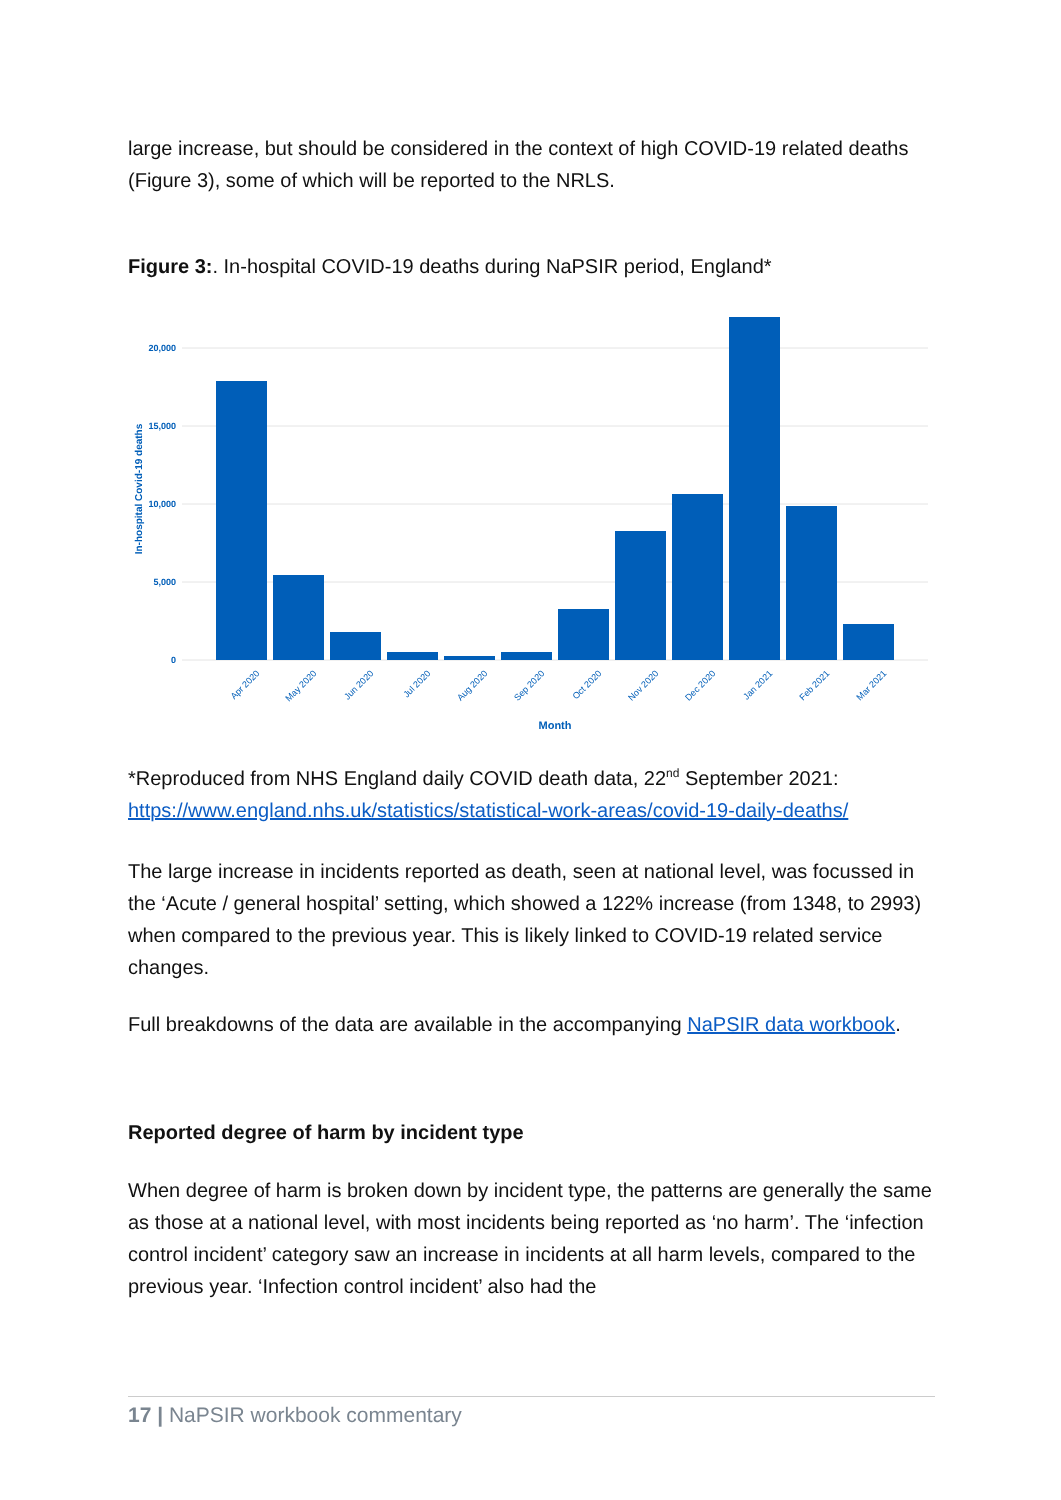large increase, but should be considered in the context of high COVID-19 related deaths (Figure 3), some of which will be reported to the NRLS.
Figure 3:. In-hospital COVID-19 deaths during NaPSIR period, England*
20,000
15,000
10,000
5,000
0
In-hospital Covid-19 deaths
Apr 2020
May 2020
Jun 2020
Jul 2020
Aug 2020
Sep 2020
Oct 2020
Nov 2020
Dec 2020
Jan 2021
Feb 2021
Mar 2021
Month
*Reproduced from NHS England daily COVID death data, 22<sup>nd</sup> September 2021: https://www.england.nhs.uk/statistics/statistical-work-areas/covid-19-daily-deaths/
The large increase in incidents reported as death, seen at national level, was focussed in the ‘Acute / general hospital’ setting, which showed a 122% increase (from 1348, to 2993) when compared to the previous year. This is likely linked to COVID-19 related service changes.
Full breakdowns of the data are available in the accompanying NaPSIR data workbook.
Reported degree of harm by incident type
When degree of harm is broken down by incident type, the patterns are generally the same as those at a national level, with most incidents being reported as ‘no harm’. The ‘infection control incident’ category saw an increase in incidents at all harm levels, compared to the previous year. ‘Infection control incident’ also had the
17 | NaPSIR workbook commentary